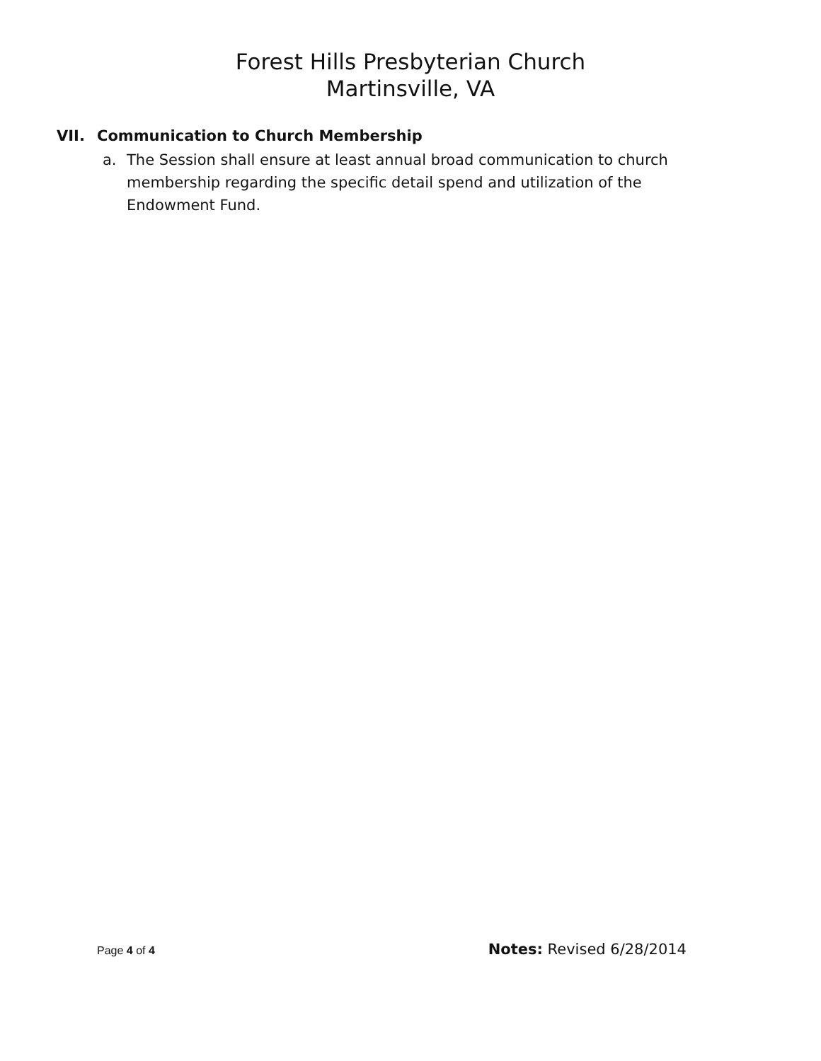Forest Hills Presbyterian Church
Martinsville, VA
VII. Communication to Church Membership
a. The Session shall ensure at least annual broad communication to church membership regarding the specific detail spend and utilization of the Endowment Fund.
Page 4 of 4 Notes: Revised 6/28/2014